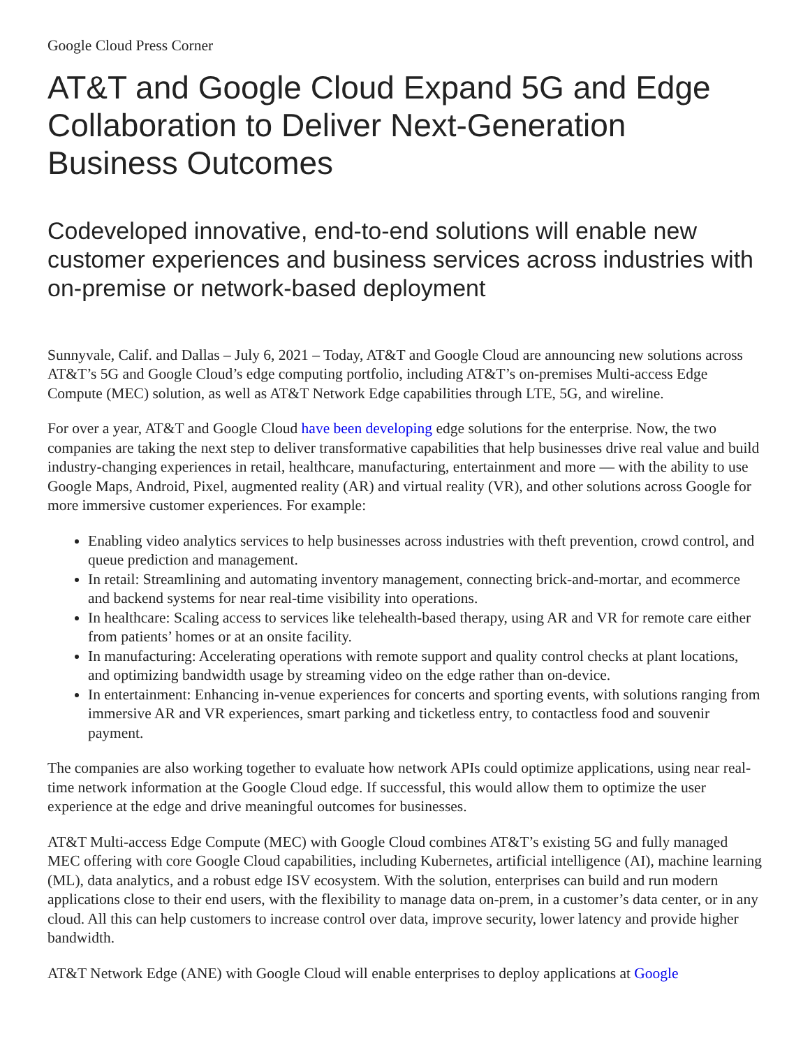Google Cloud Press Corner
AT&T and Google Cloud Expand 5G and Edge Collaboration to Deliver Next-Generation Business Outcomes
Codeveloped innovative, end-to-end solutions will enable new customer experiences and business services across industries with on-premise or network-based deployment
Sunnyvale, Calif. and Dallas – July 6, 2021 – Today, AT&T and Google Cloud are announcing new solutions across AT&T’s 5G and Google Cloud’s edge computing portfolio, including AT&T’s on-premises Multi-access Edge Compute (MEC) solution, as well as AT&T Network Edge capabilities through LTE, 5G, and wireline.
For over a year, AT&T and Google Cloud have been developing edge solutions for the enterprise. Now, the two companies are taking the next step to deliver transformative capabilities that help businesses drive real value and build industry-changing experiences in retail, healthcare, manufacturing, entertainment and more — with the ability to use Google Maps, Android, Pixel, augmented reality (AR) and virtual reality (VR), and other solutions across Google for more immersive customer experiences. For example:
Enabling video analytics services to help businesses across industries with theft prevention, crowd control, and queue prediction and management.
In retail: Streamlining and automating inventory management, connecting brick-and-mortar, and ecommerce and backend systems for near real-time visibility into operations.
In healthcare: Scaling access to services like telehealth-based therapy, using AR and VR for remote care either from patients’ homes or at an onsite facility.
In manufacturing: Accelerating operations with remote support and quality control checks at plant locations, and optimizing bandwidth usage by streaming video on the edge rather than on-device.
In entertainment: Enhancing in-venue experiences for concerts and sporting events, with solutions ranging from immersive AR and VR experiences, smart parking and ticketless entry, to contactless food and souvenir payment.
The companies are also working together to evaluate how network APIs could optimize applications, using near real-time network information at the Google Cloud edge. If successful, this would allow them to optimize the user experience at the edge and drive meaningful outcomes for businesses.
AT&T Multi-access Edge Compute (MEC) with Google Cloud combines AT&T’s existing 5G and fully managed MEC offering with core Google Cloud capabilities, including Kubernetes, artificial intelligence (AI), machine learning (ML), data analytics, and a robust edge ISV ecosystem. With the solution, enterprises can build and run modern applications close to their end users, with the flexibility to manage data on-prem, in a customer’s data center, or in any cloud. All this can help customers to increase control over data, improve security, lower latency and provide higher bandwidth.
AT&T Network Edge (ANE) with Google Cloud will enable enterprises to deploy applications at Google